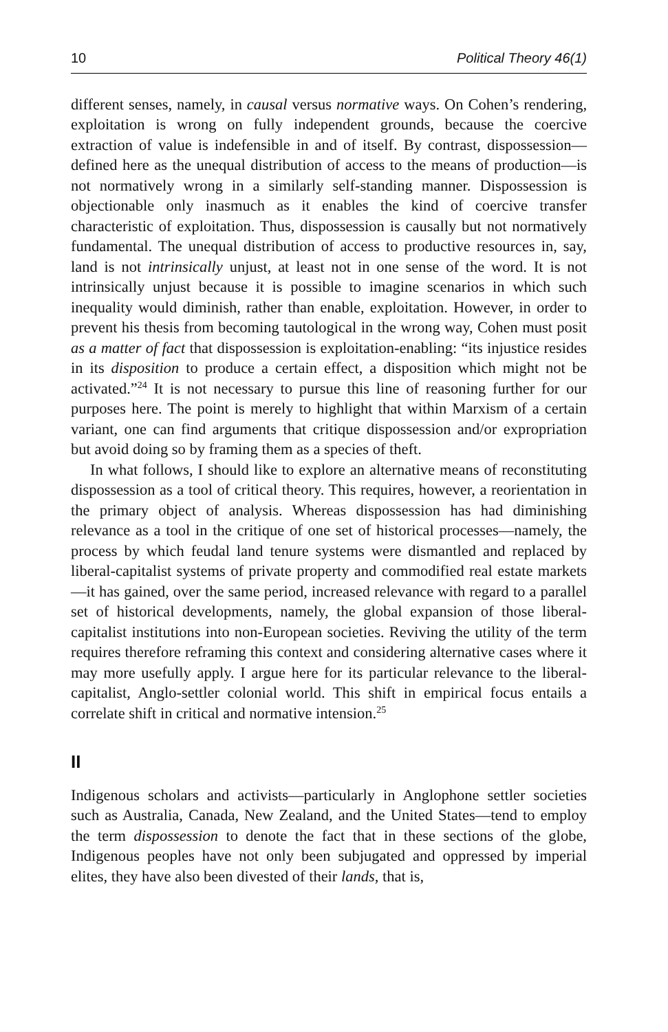10 Political Theory 46(1)
different senses, namely, in causal versus normative ways. On Cohen’s rendering, exploitation is wrong on fully independent grounds, because the coercive extraction of value is indefensible in and of itself. By contrast, dispossession—defined here as the unequal distribution of access to the means of production—is not normatively wrong in a similarly self-standing manner. Dispossession is objectionable only inasmuch as it enables the kind of coercive transfer characteristic of exploitation. Thus, dispossession is causally but not normatively fundamental. The unequal distribution of access to productive resources in, say, land is not intrinsically unjust, at least not in one sense of the word. It is not intrinsically unjust because it is possible to imagine scenarios in which such inequality would diminish, rather than enable, exploitation. However, in order to prevent his thesis from becoming tautological in the wrong way, Cohen must posit as a matter of fact that dispossession is exploitation-enabling: “its injustice resides in its disposition to produce a certain effect, a disposition which might not be activated.”<sup>24</sup> It is not necessary to pursue this line of reasoning further for our purposes here. The point is merely to highlight that within Marxism of a certain variant, one can find arguments that critique dispossession and/or expropriation but avoid doing so by framing them as a species of theft.
In what follows, I should like to explore an alternative means of reconstituting dispossession as a tool of critical theory. This requires, however, a reorientation in the primary object of analysis. Whereas dispossession has had diminishing relevance as a tool in the critique of one set of historical processes—namely, the process by which feudal land tenure systems were dismantled and replaced by liberal-capitalist systems of private property and commodified real estate markets—it has gained, over the same period, increased relevance with regard to a parallel set of historical developments, namely, the global expansion of those liberal-capitalist institutions into non-European societies. Reviving the utility of the term requires therefore reframing this context and considering alternative cases where it may more usefully apply. I argue here for its particular relevance to the liberal-capitalist, Anglo-settler colonial world. This shift in empirical focus entails a correlate shift in critical and normative intension.<sup>25</sup>
II
Indigenous scholars and activists—particularly in Anglophone settler societies such as Australia, Canada, New Zealand, and the United States—tend to employ the term dispossession to denote the fact that in these sections of the globe, Indigenous peoples have not only been subjugated and oppressed by imperial elites, they have also been divested of their lands, that is,